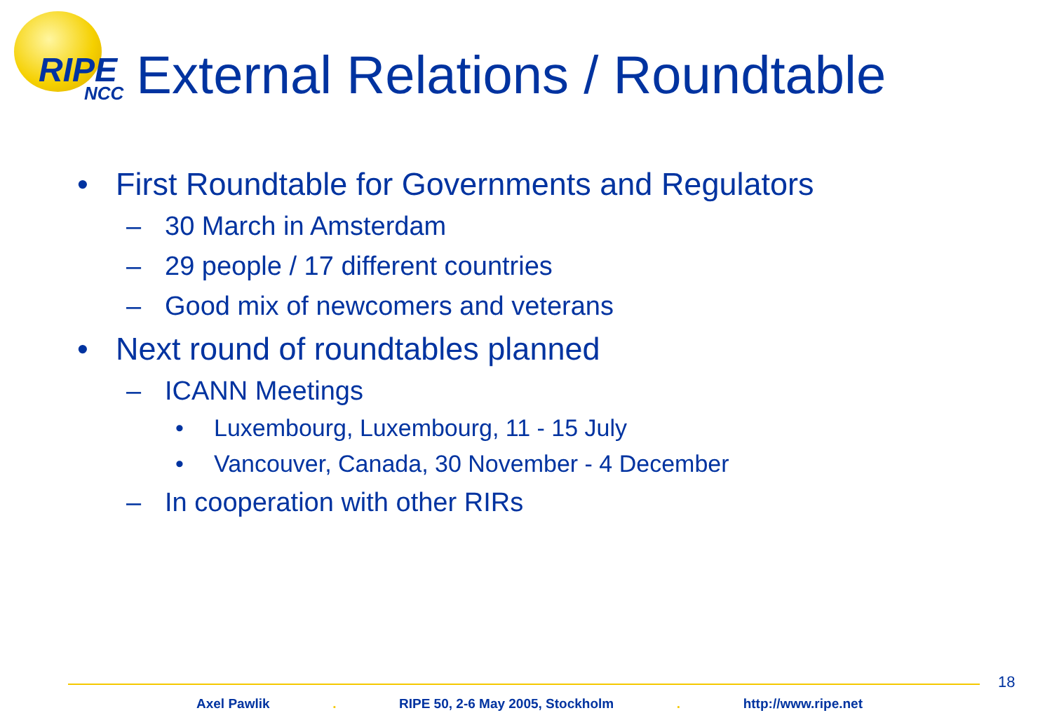RIPE
NCC
External Relations / Roundtable
• First Roundtable for Governments and Regulators
– 30 March in Amsterdam
– 29 people / 17 different countries
– Good mix of newcomers and veterans
• Next round of roundtables planned
– ICANN Meetings
• Luxembourg, Luxembourg, 11 - 15 July
• Vancouver, Canada, 30 November - 4 December
– In cooperation with other RIRs
18
Axel Pawlik . RIPE 50, 2-6 May 2005, Stockholm . http://www.ripe.net